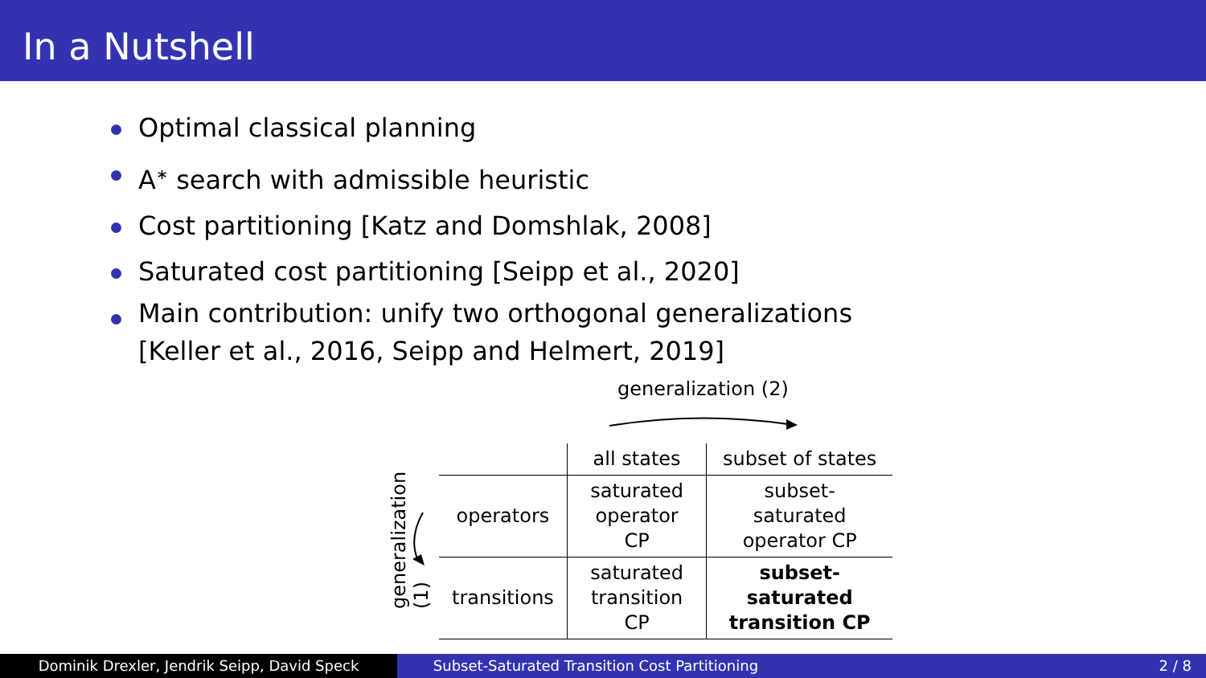In a Nutshell
Optimal classical planning
A<sup>∗</sup> search with admissible heuristic
Cost partitioning [Katz and Domshlak, 2008]
Saturated cost partitioning [Seipp et al., 2020]
Main contribution: unify two orthogonal generalizations
[Keller et al., 2016, Seipp and Helmert, 2019]
generalization (2)
generalization (1)
| | all states | subset of states |
| --- | --- | --- |
| operators | saturated operator CP | subset-saturated operator CP |
| transitions | saturated transition CP | subset-saturated transition CP |
Dominik Drexler, Jendrik Seipp, David Speck
Subset-Saturated Transition Cost Partitioning
2 / 8